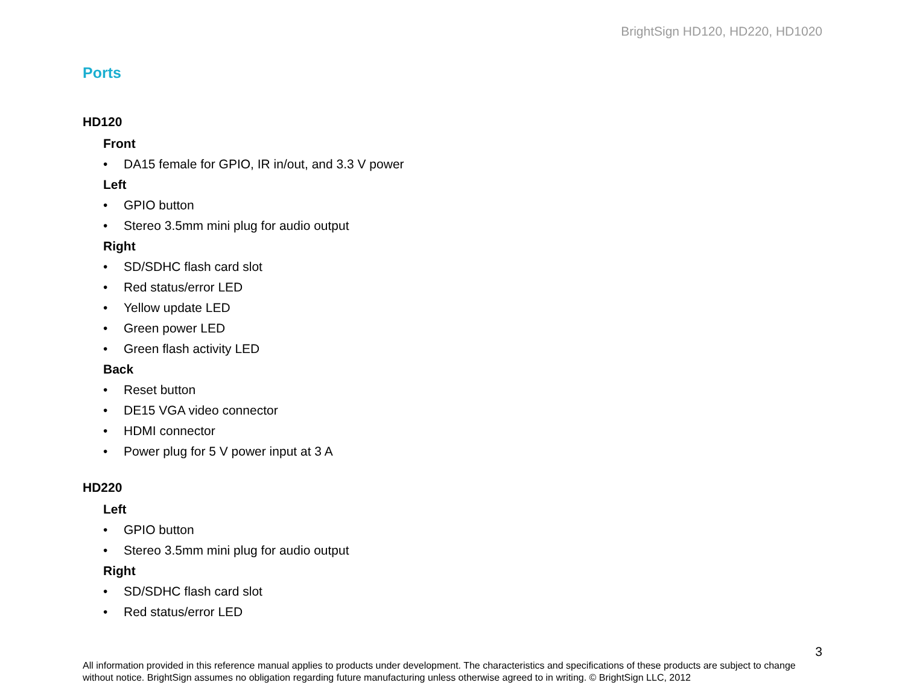BrightSign HD120, HD220, HD1020
Ports
HD120
Front
• DA15 female for GPIO, IR in/out, and 3.3 V power
Left
• GPIO button
• Stereo 3.5mm mini plug for audio output
Right
• SD/SDHC flash card slot
• Red status/error LED
• Yellow update LED
• Green power LED
• Green flash activity LED
Back
• Reset button
• DE15 VGA video connector
• HDMI connector
• Power plug for 5 V power input at 3 A
HD220
Left
• GPIO button
• Stereo 3.5mm mini plug for audio output
Right
• SD/SDHC flash card slot
• Red status/error LED
3
All information provided in this reference manual applies to products under development. The characteristics and specifications of these products are subject to change without notice. BrightSign assumes no obligation regarding future manufacturing unless otherwise agreed to in writing. © BrightSign LLC, 2012